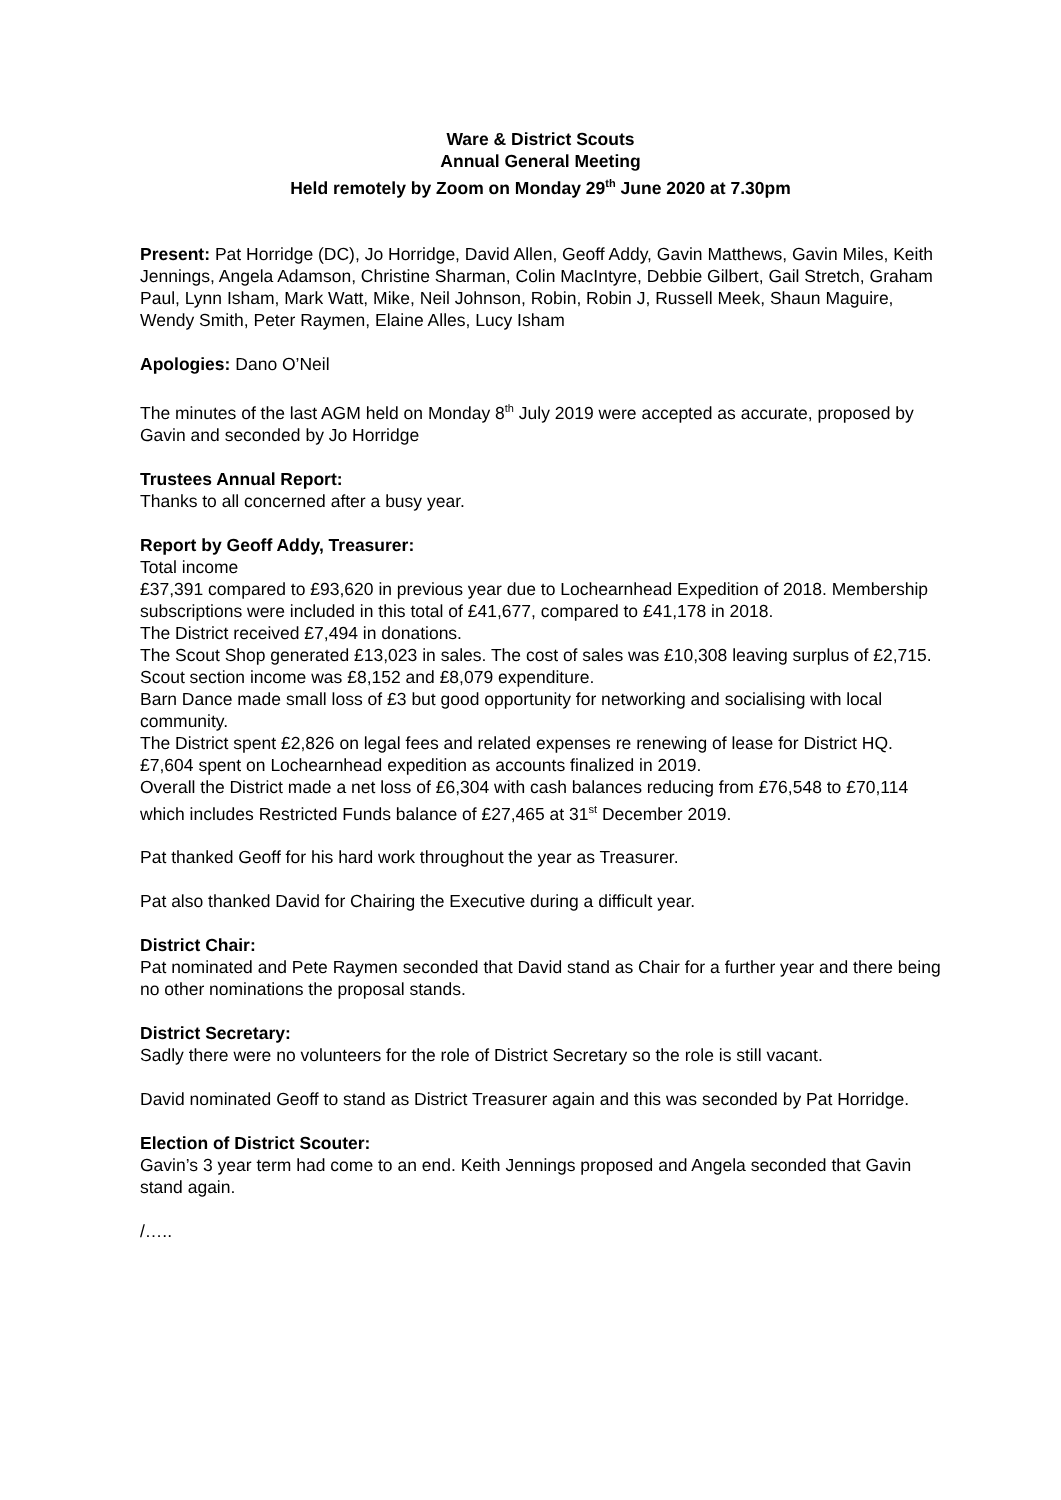Ware & District Scouts
Annual General Meeting
Held remotely by Zoom on Monday 29<sup>th</sup> June 2020 at 7.30pm
Present: Pat Horridge (DC), Jo Horridge, David Allen, Geoff Addy, Gavin Matthews, Gavin Miles, Keith Jennings, Angela Adamson, Christine Sharman, Colin MacIntyre, Debbie Gilbert, Gail Stretch, Graham Paul, Lynn Isham, Mark Watt, Mike, Neil Johnson, Robin, Robin J, Russell Meek, Shaun Maguire, Wendy Smith, Peter Raymen, Elaine Alles, Lucy Isham
Apologies: Dano O’Neil
The minutes of the last AGM held on Monday 8<sup>th</sup> July 2019 were accepted as accurate, proposed by Gavin and seconded by Jo Horridge
Trustees Annual Report:
Thanks to all concerned after a busy year.
Report by Geoff Addy, Treasurer:
Total income
£37,391 compared to £93,620 in previous year due to Lochearnhead Expedition of 2018. Membership subscriptions were included in this total of £41,677, compared to £41,178 in 2018.
The District received £7,494 in donations.
The Scout Shop generated £13,023 in sales. The cost of sales was £10,308 leaving surplus of £2,715.
Scout section income was £8,152 and £8,079 expenditure.
Barn Dance made small loss of £3 but good opportunity for networking and socialising with local community.
The District spent £2,826 on legal fees and related expenses re renewing of lease for District HQ.
£7,604 spent on Lochearnhead expedition as accounts finalized in 2019.
Overall the District made a net loss of £6,304 with cash balances reducing from £76,548 to £70,114 which includes Restricted Funds balance of £27,465 at 31<sup>st</sup> December 2019.
Pat thanked Geoff for his hard work throughout the year as Treasurer.
Pat also thanked David for Chairing the Executive during a difficult year.
District Chair:
Pat nominated and Pete Raymen seconded that David stand as Chair for a further year and there being no other nominations the proposal stands.
District Secretary:
Sadly there were no volunteers for the role of District Secretary so the role is still vacant.
David nominated Geoff to stand as District Treasurer again and this was seconded by Pat Horridge.
Election of District Scouter:
Gavin’s 3 year term had come to an end. Keith Jennings proposed and Angela seconded that Gavin stand again.
/…..